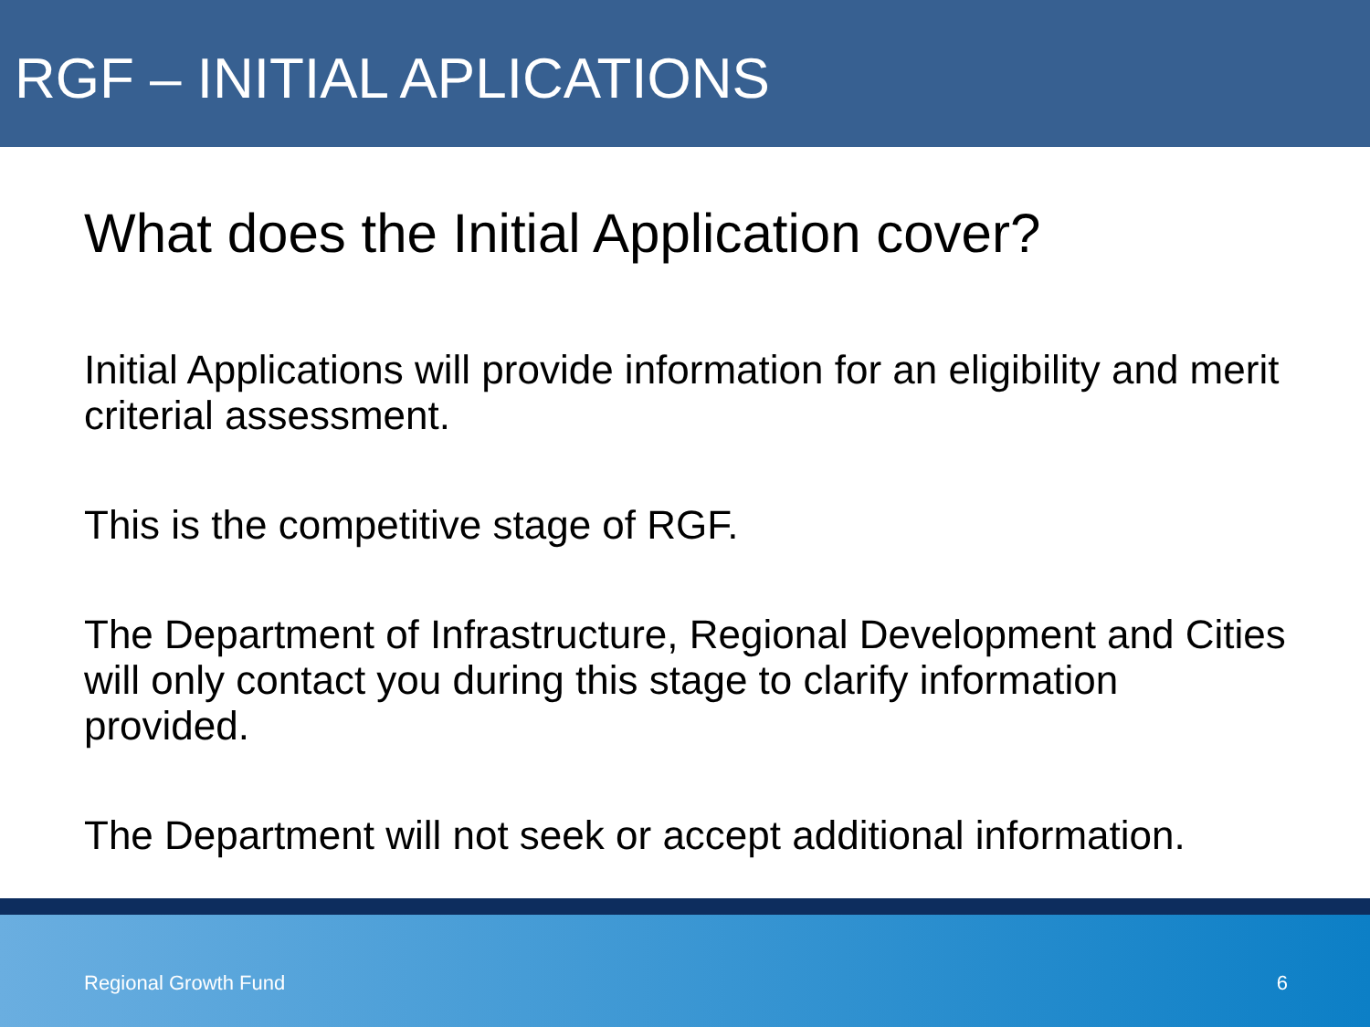RGF – INITIAL APLICATIONS
What does the Initial Application cover?
Initial Applications will provide information for an eligibility and merit criterial assessment.
This is the competitive stage of RGF.
The Department of Infrastructure, Regional Development and Cities will only contact you during this stage to clarify information provided.
The Department will not seek or accept additional information.
Regional Growth Fund 6